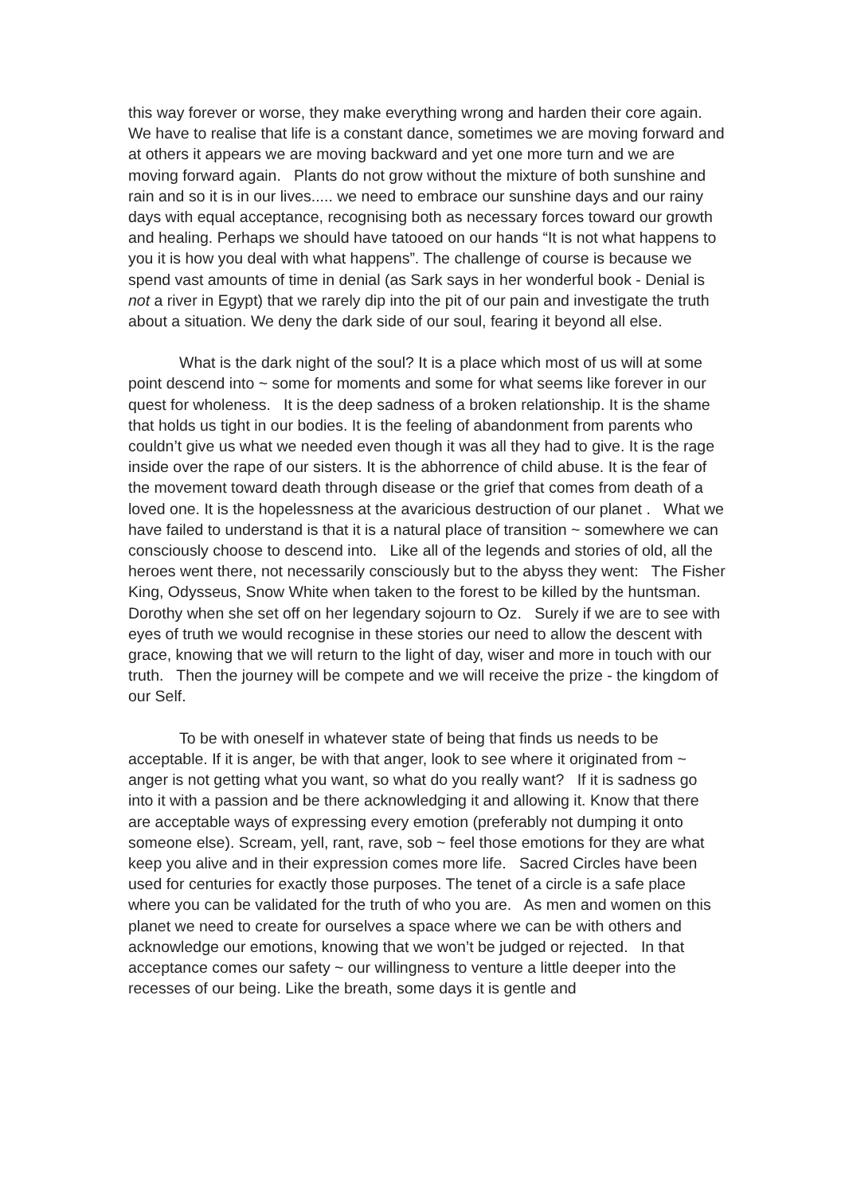this way forever or worse, they make everything wrong and harden their core again. We have to realise that life is a constant dance, sometimes we are moving forward and at others it appears we are moving backward and yet one more turn and we are moving forward again. Plants do not grow without the mixture of both sunshine and rain and so it is in our lives..... we need to embrace our sunshine days and our rainy days with equal acceptance, recognising both as necessary forces toward our growth and healing. Perhaps we should have tatooed on our hands “It is not what happens to you it is how you deal with what happens”. The challenge of course is because we spend vast amounts of time in denial (as Sark says in her wonderful book - Denial is not a river in Egypt) that we rarely dip into the pit of our pain and investigate the truth about a situation. We deny the dark side of our soul, fearing it beyond all else.
What is the dark night of the soul? It is a place which most of us will at some point descend into ~ some for moments and some for what seems like forever in our quest for wholeness. It is the deep sadness of a broken relationship. It is the shame that holds us tight in our bodies. It is the feeling of abandonment from parents who couldn’t give us what we needed even though it was all they had to give. It is the rage inside over the rape of our sisters. It is the abhorrence of child abuse. It is the fear of the movement toward death through disease or the grief that comes from death of a loved one. It is the hopelessness at the avaricious destruction of our planet . What we have failed to understand is that it is a natural place of transition ~ somewhere we can consciously choose to descend into. Like all of the legends and stories of old, all the heroes went there, not necessarily consciously but to the abyss they went: The Fisher King, Odysseus, Snow White when taken to the forest to be killed by the huntsman. Dorothy when she set off on her legendary sojourn to Oz. Surely if we are to see with eyes of truth we would recognise in these stories our need to allow the descent with grace, knowing that we will return to the light of day, wiser and more in touch with our truth. Then the journey will be compete and we will receive the prize - the kingdom of our Self.
To be with oneself in whatever state of being that finds us needs to be acceptable. If it is anger, be with that anger, look to see where it originated from ~ anger is not getting what you want, so what do you really want? If it is sadness go into it with a passion and be there acknowledging it and allowing it. Know that there are acceptable ways of expressing every emotion (preferably not dumping it onto someone else). Scream, yell, rant, rave, sob ~ feel those emotions for they are what keep you alive and in their expression comes more life. Sacred Circles have been used for centuries for exactly those purposes. The tenet of a circle is a safe place where you can be validated for the truth of who you are. As men and women on this planet we need to create for ourselves a space where we can be with others and acknowledge our emotions, knowing that we won’t be judged or rejected. In that acceptance comes our safety ~ our willingness to venture a little deeper into the recesses of our being. Like the breath, some days it is gentle and